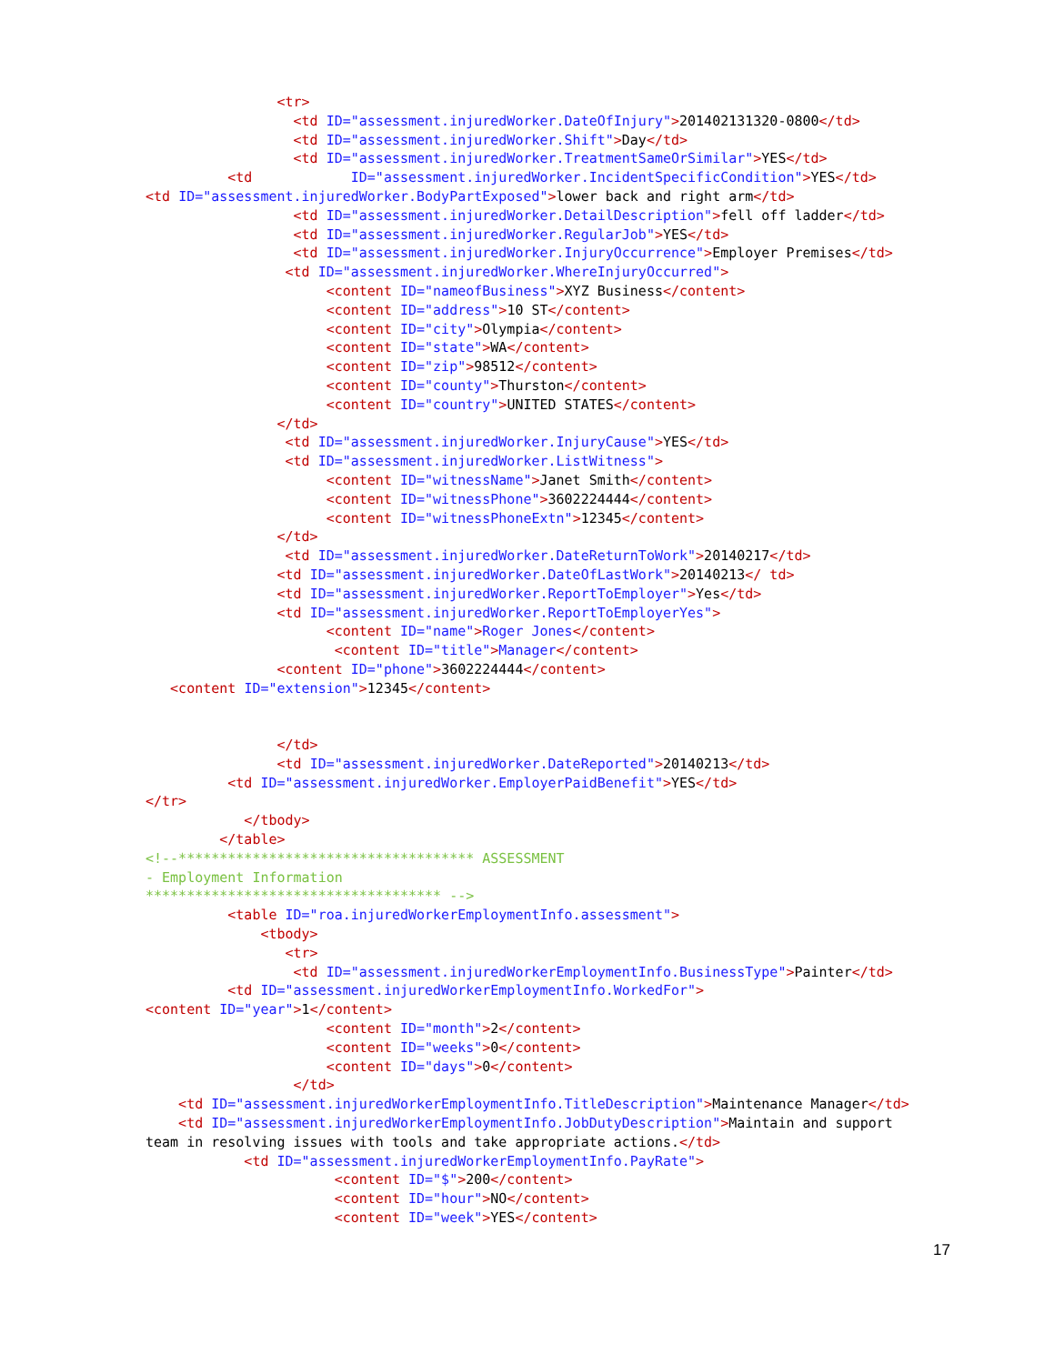<tr> <td ID="assessment.injuredWorker.DateOfInjury">201402131320-0800</td> <td ID="assessment.injuredWorker.Shift">Day</td> <td ID="assessment.injuredWorker.TreatmentSameOrSimilar">YES</td> <td ID="assessment.injuredWorker.IncidentSpecificCondition">YES</td> <td ID="assessment.injuredWorker.BodyPartExposed">lower back and right arm</td> <td ID="assessment.injuredWorker.DetailDescription">fell off ladder</td> <td ID="assessment.injuredWorker.RegularJob">YES</td> <td ID="assessment.injuredWorker.InjuryOccurrence">Employer Premises</td> <td ID="assessment.injuredWorker.WhereInjuryOccurred"> <content ID="nameofBusiness">XYZ Business</content> <content ID="address">10 ST</content> <content ID="city">Olympia</content> <content ID="state">WA</content> <content ID="zip">98512</content> <content ID="county">Thurston</content> <content ID="country">UNITED STATES</content> </td> <td ID="assessment.injuredWorker.InjuryCause">YES</td> <td ID="assessment.injuredWorker.ListWitness"> <content ID="witnessName">Janet Smith</content> <content ID="witnessPhone">3602224444</content> <content ID="witnessPhoneExtn">12345</content> </td> <td ID="assessment.injuredWorker.DateReturnToWork">20140217</td> <td ID="assessment.injuredWorker.DateOfLastWork">20140213</ td> <td ID="assessment.injuredWorker.ReportToEmployer">Yes</td> <td ID="assessment.injuredWorker.ReportToEmployerYes"> <content ID="name">Roger Jones</content> <content ID="title">Manager</content> <content ID="phone">3602224444</content> <content ID="extension">12345</content> </td> <td ID="assessment.injuredWorker.DateReported">20140213</td> <td ID="assessment.injuredWorker.EmployerPaidBenefit">YES</td> </tr> </tbody> </table> <!--************************************ ASSESSMENT - Employment Information ************************************ --> <table ID="roa.injuredWorkerEmploymentInfo.assessment"> <tbody> <tr> <td ID="assessment.injuredWorkerEmploymentInfo.BusinessType">Painter</td> <td ID="assessment.injuredWorkerEmploymentInfo.WorkedFor"> <content ID="year">1</content> <content ID="month">2</content> <content ID="weeks">0</content> <content ID="days">0</content> </td> <td ID="assessment.injuredWorkerEmploymentInfo.TitleDescription">Maintenance Manager</td> <td ID="assessment.injuredWorkerEmploymentInfo.JobDutyDescription">Maintain and support team in resolving issues with tools and take appropriate actions.</td> <td ID="assessment.injuredWorkerEmploymentInfo.PayRate"> <content ID="$">200</content> <content ID="hour">NO</content> <content ID="week">YES</content>
17